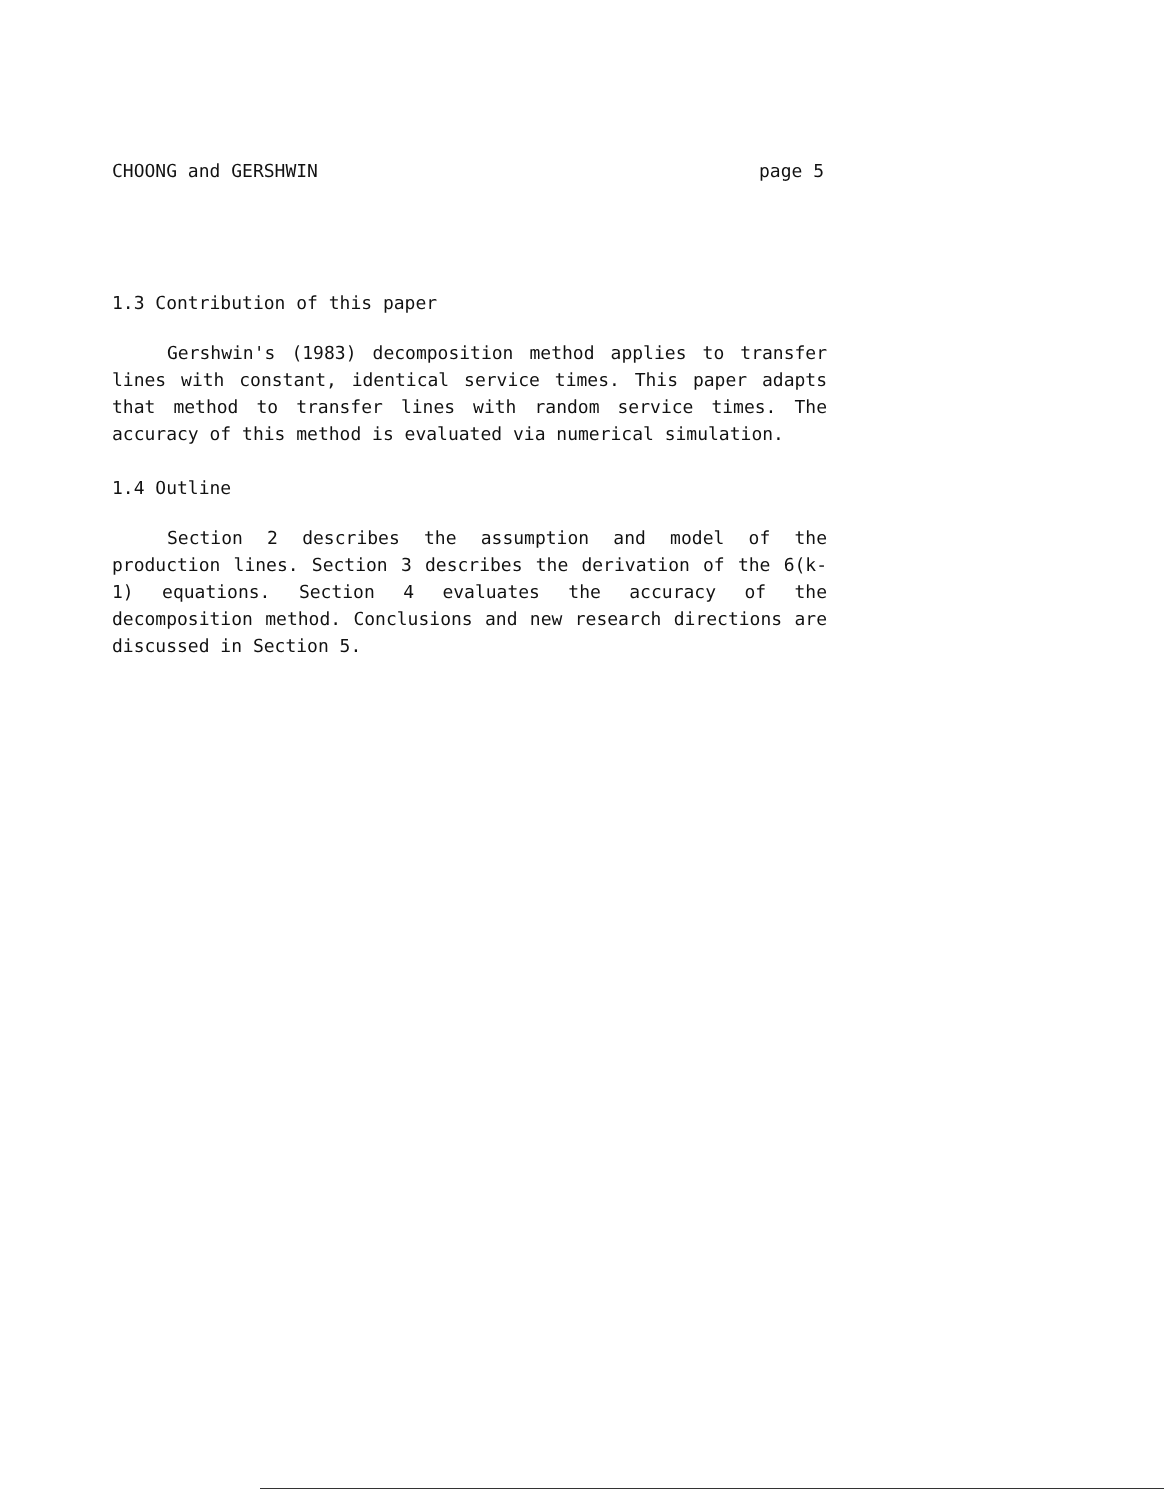CHOONG and GERSHWIN page 5
1.3 Contribution of this paper
Gershwin's (1983) decomposition method applies to transfer lines with constant, identical service times. This paper adapts that method to transfer lines with random service times. The accuracy of this method is evaluated via numerical simulation.
1.4 Outline
Section 2 describes the assumption and model of the production lines. Section 3 describes the derivation of the 6(k-1) equations. Section 4 evaluates the accuracy of the decomposition method. Conclusions and new research directions are discussed in Section 5.